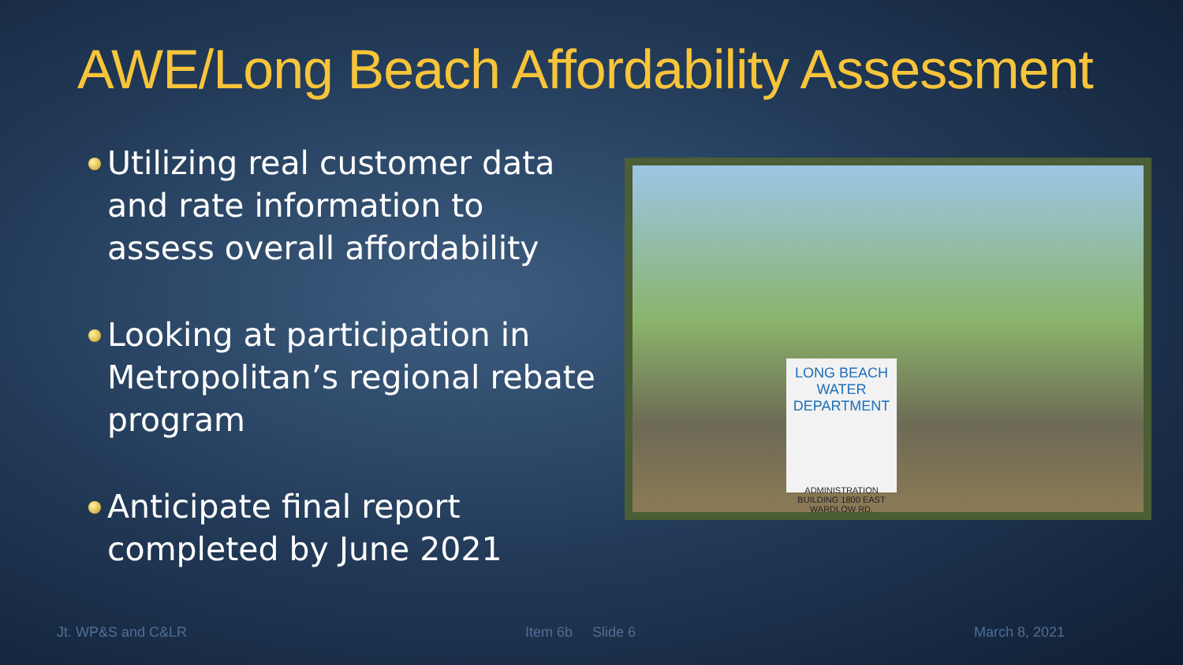AWE/Long Beach Affordability Assessment
Utilizing real customer data and rate information to assess overall affordability
Looking at participation in Metropolitan’s regional rebate program
Anticipate final report completed by June 2021
LONG BEACH
WATER DEPARTMENT
ADMINISTRATION BUILDING 1800 EAST WARDLOW RD.
Jt. WP&S and C&LR Item 6b Slide 6 March 8, 2021